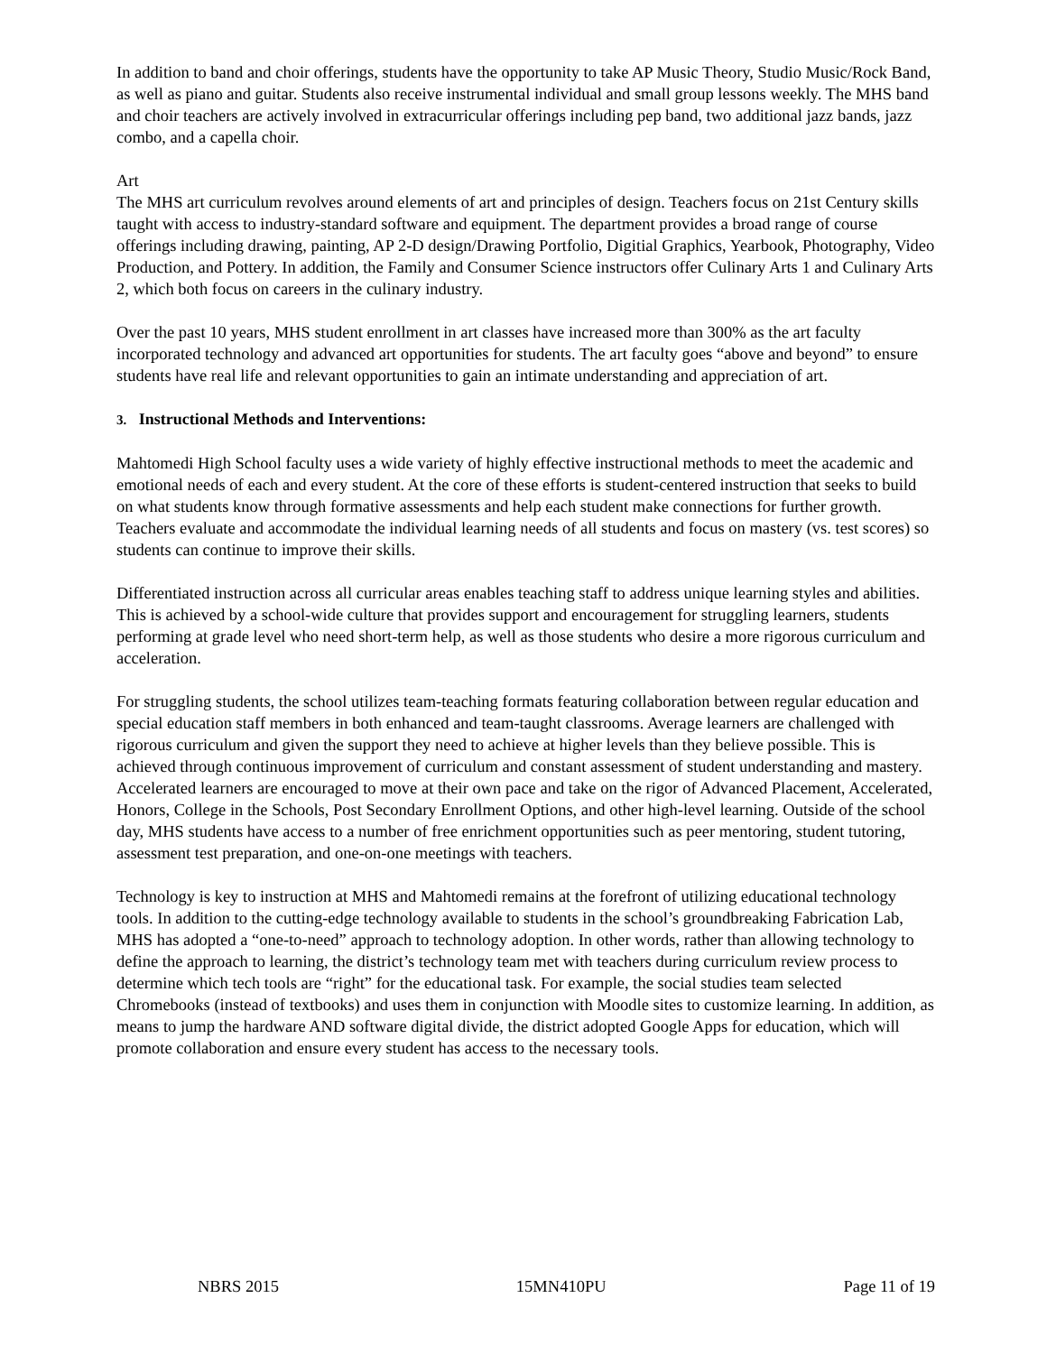In addition to band and choir offerings, students have the opportunity to take AP Music Theory, Studio Music/Rock Band, as well as piano and guitar. Students also receive instrumental individual and small group lessons weekly. The MHS band and choir teachers are actively involved in extracurricular offerings including pep band, two additional jazz bands, jazz combo, and a capella choir.
Art
The MHS art curriculum revolves around elements of art and principles of design. Teachers focus on 21st Century skills taught with access to industry-standard software and equipment. The department provides a broad range of course offerings including drawing, painting, AP 2-D design/Drawing Portfolio, Digitial Graphics, Yearbook, Photography, Video Production, and Pottery. In addition, the Family and Consumer Science instructors offer Culinary Arts 1 and Culinary Arts 2, which both focus on careers in the culinary industry.
Over the past 10 years, MHS student enrollment in art classes have increased more than 300% as the art faculty incorporated technology and advanced art opportunities for students. The art faculty goes “above and beyond” to ensure students have real life and relevant opportunities to gain an intimate understanding and appreciation of art.
3. Instructional Methods and Interventions:
Mahtomedi High School faculty uses a wide variety of highly effective instructional methods to meet the academic and emotional needs of each and every student. At the core of these efforts is student-centered instruction that seeks to build on what students know through formative assessments and help each student make connections for further growth. Teachers evaluate and accommodate the individual learning needs of all students and focus on mastery (vs. test scores) so students can continue to improve their skills.
Differentiated instruction across all curricular areas enables teaching staff to address unique learning styles and abilities. This is achieved by a school-wide culture that provides support and encouragement for struggling learners, students performing at grade level who need short-term help, as well as those students who desire a more rigorous curriculum and acceleration.
For struggling students, the school utilizes team-teaching formats featuring collaboration between regular education and special education staff members in both enhanced and team-taught classrooms. Average learners are challenged with rigorous curriculum and given the support they need to achieve at higher levels than they believe possible. This is achieved through continuous improvement of curriculum and constant assessment of student understanding and mastery. Accelerated learners are encouraged to move at their own pace and take on the rigor of Advanced Placement, Accelerated, Honors, College in the Schools, Post Secondary Enrollment Options, and other high-level learning. Outside of the school day, MHS students have access to a number of free enrichment opportunities such as peer mentoring, student tutoring, assessment test preparation, and one-on-one meetings with teachers.
Technology is key to instruction at MHS and Mahtomedi remains at the forefront of utilizing educational technology tools. In addition to the cutting-edge technology available to students in the school’s groundbreaking Fabrication Lab, MHS has adopted a “one-to-need” approach to technology adoption. In other words, rather than allowing technology to define the approach to learning, the district’s technology team met with teachers during curriculum review process to determine which tech tools are “right” for the educational task. For example, the social studies team selected Chromebooks (instead of textbooks) and uses them in conjunction with Moodle sites to customize learning. In addition, as means to jump the hardware AND software digital divide, the district adopted Google Apps for education, which will promote collaboration and ensure every student has access to the necessary tools.
NBRS 2015 15MN410PU Page 11 of 19